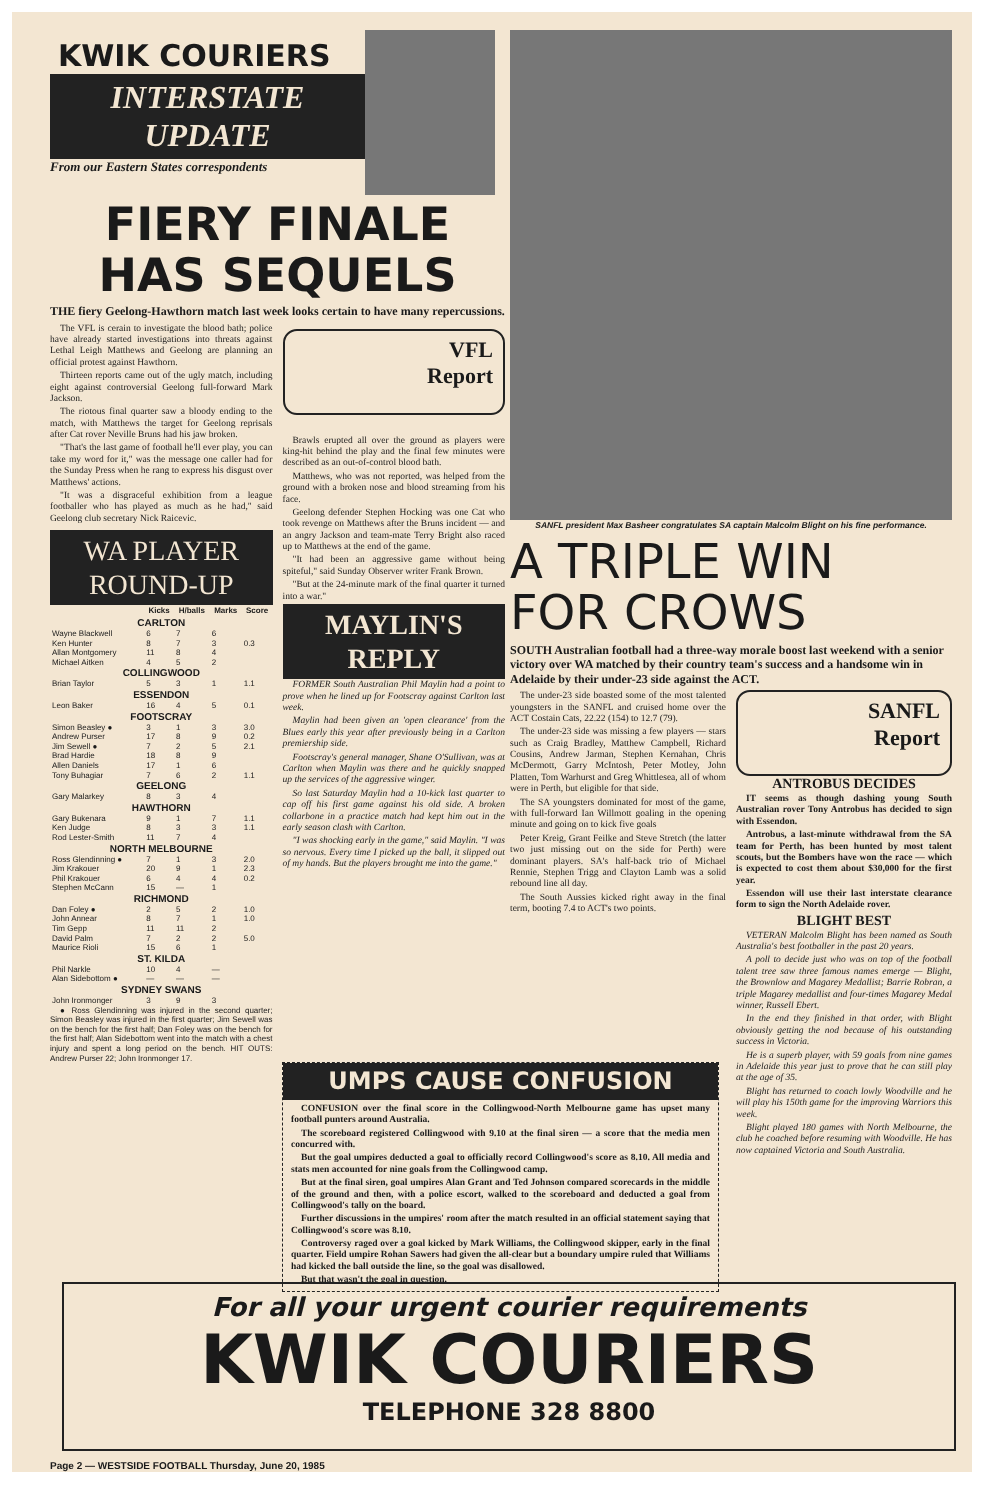KWIK COURIERS
INTERSTATE
UPDATE
From our Eastern States correspondents
FIERY FINALE
HAS SEQUELS
THE fiery Geelong-Hawthorn match last week looks certain to have many repercussions.
The VFL is cerain to investigate the blood bath; police have already started investigations into threats against Lethal Leigh Matthews and Geelong are planning an official protest against Hawthorn.
Thirteen reports came out of the ugly match, including eight against controversial Geelong full-forward Mark Jackson.
The riotous final quarter saw a bloody ending to the match, with Matthews the target for Geelong reprisals after Cat rover Neville Bruns had his jaw broken.
"That's the last game of football he'll ever play, you can take my word for it," was the message one caller had for the Sunday Press when he rang to express his disgust over Matthews' actions.
"It was a disgraceful exhibition from a league footballer who has played as much as he had," said Geelong club secretary Nick Raicevic.
WA PLAYER
ROUND-UP
| | Kicks | H/balls | Marks | Score |
| --- | --- | --- | --- | --- |
| CARLTON | | | | |
| Wayne Blackwell | 6 | 7 | 6 | |
| Ken Hunter | 8 | 7 | 3 | 0.3 |
| Allan Montgomery | 11 | 8 | 4 | |
| Michael Aitken | 4 | 5 | 2 | |
| COLLINGWOOD | | | | |
| Brian Taylor | 5 | 3 | 1 | 1.1 |
| ESSENDON | | | | |
| Leon Baker | 16 | 4 | 5 | 0.1 |
| FOOTSCRAY | | | | |
| Simon Beasley ● | 3 | 1 | 3 | 3.0 |
| Andrew Purser | 17 | 8 | 9 | 0.2 |
| Jim Sewell ● | 7 | 2 | 5 | 2.1 |
| Brad Hardie | 18 | 8 | 9 | |
| Allen Daniels | 17 | 1 | 6 | |
| Tony Buhagiar | 7 | 6 | 2 | 1.1 |
| GEELONG | | | | |
| Gary Malarkey | 8 | 3 | 4 | |
| HAWTHORN | | | | |
| Gary Bukenara | 9 | 1 | 7 | 1.1 |
| Ken Judge | 8 | 3 | 3 | 1.1 |
| Rod Lester-Smith | 11 | 7 | 4 | |
| NORTH MELBOURNE | | | | |
| Ross Glendinning ● | 7 | 1 | 3 | 2.0 |
| Jim Krakouer | 20 | 9 | 1 | 2.3 |
| Phil Krakouer | 6 | 4 | 4 | 0.2 |
| Stephen McCann | 15 | — | 1 | |
| RICHMOND | | | | |
| Dan Foley ● | 2 | 5 | 2 | 1.0 |
| John Annear | 8 | 7 | 1 | 1.0 |
| Tim Gepp | 11 | 11 | 2 | |
| David Palm | 7 | 2 | 2 | 5.0 |
| Maurice Rioli | 15 | 6 | 1 | |
| ST. KILDA | | | | |
| Phil Narkle | 10 | 4 | — | |
| Alan Sidebottom ● | — | — | — | |
| SYDNEY SWANS | | | | |
| John Ironmonger | 3 | 9 | 3 | |
● Ross Glendinning was injured in the second quarter; Simon Beasley was injured in the first quarter; Jim Sewell was on the bench for the first half; Dan Foley was on the bench for the first half; Alan Sidebottom went into the match with a chest injury and spent a long period on the bench. HIT OUTS: Andrew Purser 22; John Ironmonger 17.
VFL
Report
Brawls erupted all over the ground as players were king-hit behind the play and the final few minutes were described as an out-of-control blood bath.
Matthews, who was not reported, was helped from the ground with a broken nose and blood streaming from his face.
Geelong defender Stephen Hocking was one Cat who took revenge on Matthews after the Bruns incident — and an angry Jackson and team-mate Terry Bright also raced up to Matthews at the end of the game.
"It had been an aggressive game without being spiteful," said Sunday Observer writer Frank Brown.
"But at the 24-minute mark of the final quarter it turned into a war."
MAYLIN'S
REPLY
FORMER South Australian Phil Maylin had a point to prove when he lined up for Footscray against Carlton last week.
Maylin had been given an 'open clearance' from the Blues early this year after previously being in a Carlton premiership side.
Footscray's general manager, Shane O'Sullivan, was at Carlton when Maylin was there and he quickly snapped up the services of the aggressive winger.
So last Saturday Maylin had a 10-kick last quarter to cap off his first game against his old side. A broken collarbone in a practice match had kept him out in the early season clash with Carlton.
"I was shocking early in the game," said Maylin. "I was so nervous. Every time I picked up the ball, it slipped out of my hands. But the players brought me into the game."
SANFL president Max Basheer congratulates SA captain Malcolm Blight on his fine performance.
A TRIPLE WIN
FOR CROWS
SOUTH Australian football had a three-way morale boost last weekend with a senior victory over WA matched by their country team's success and a handsome win in Adelaide by their under-23 side against the ACT.
The under-23 side boasted some of the most talented youngsters in the SANFL and cruised home over the ACT Costain Cats, 22.22 (154) to 12.7 (79).
The under-23 side was missing a few players — stars such as Craig Bradley, Matthew Campbell, Richard Cousins, Andrew Jarman, Stephen Kernahan, Chris McDermott, Garry McIntosh, Peter Motley, John Platten, Tom Warhurst and Greg Whittlesea, all of whom were in Perth, but eligible for that side.
The SA youngsters dominated for most of the game, with full-forward Ian Willmott goaling in the opening minute and going on to kick five goals
Peter Kreig, Grant Feilke and Steve Stretch (the latter two just missing out on the side for Perth) were dominant players. SA's half-back trio of Michael Rennie, Stephen Trigg and Clayton Lamb was a solid rebound line all day.
The South Aussies kicked right away in the final term, booting 7.4 to ACT's two points.
SANFL
Report
ANTROBUS DECIDES
IT seems as though dashing young South Australian rover Tony Antrobus has decided to sign with Essendon.
Antrobus, a last-minute withdrawal from the SA team for Perth, has been hunted by most talent scouts, but the Bombers have won the race — which is expected to cost them about $30,000 for the first year.
Essendon will use their last interstate clearance form to sign the North Adelaide rover.
BLIGHT BEST
VETERAN Malcolm Blight has been named as South Australia's best footballer in the past 20 years.
A poll to decide just who was on top of the football talent tree saw three famous names emerge — Blight, the Brownlow and Magarey Medallist; Barrie Robran, a triple Magarey medallist and four-times Magarey Medal winner, Russell Ebert.
In the end they finished in that order, with Blight obviously getting the nod because of his outstanding success in Victoria.
He is a superb player, with 59 goals from nine games in Adelaide this year just to prove that he can still play at the age of 35.
Blight has returned to coach lowly Woodville and he will play his 150th game for the improving Warriors this week.
Blight played 180 games with North Melbourne, the club he coached before resuming with Woodville. He has now captained Victoria and South Australia.
UMPS CAUSE CONFUSION
CONFUSION over the final score in the Collingwood-North Melbourne game has upset many football punters around Australia.
The scoreboard registered Collingwood with 9.10 at the final siren — a score that the media men concurred with.
But the goal umpires deducted a goal to officially record Collingwood's score as 8.10. All media and stats men accounted for nine goals from the Collingwood camp.
But at the final siren, goal umpires Alan Grant and Ted Johnson compared scorecards in the middle of the ground and then, with a police escort, walked to the scoreboard and deducted a goal from Collingwood's tally on the board.
Further discussions in the umpires' room after the match resulted in an official statement saying that Collingwood's score was 8.10.
Controversy raged over a goal kicked by Mark Williams, the Collingwood skipper, early in the final quarter. Field umpire Rohan Sawers had given the all-clear but a boundary umpire ruled that Williams had kicked the ball outside the line, so the goal was disallowed.
But that wasn't the goal in question.
For all your urgent courier requirements
KWIK COURIERS
TELEPHONE 328 8800
Page 2 — WESTSIDE FOOTBALL Thursday, June 20, 1985